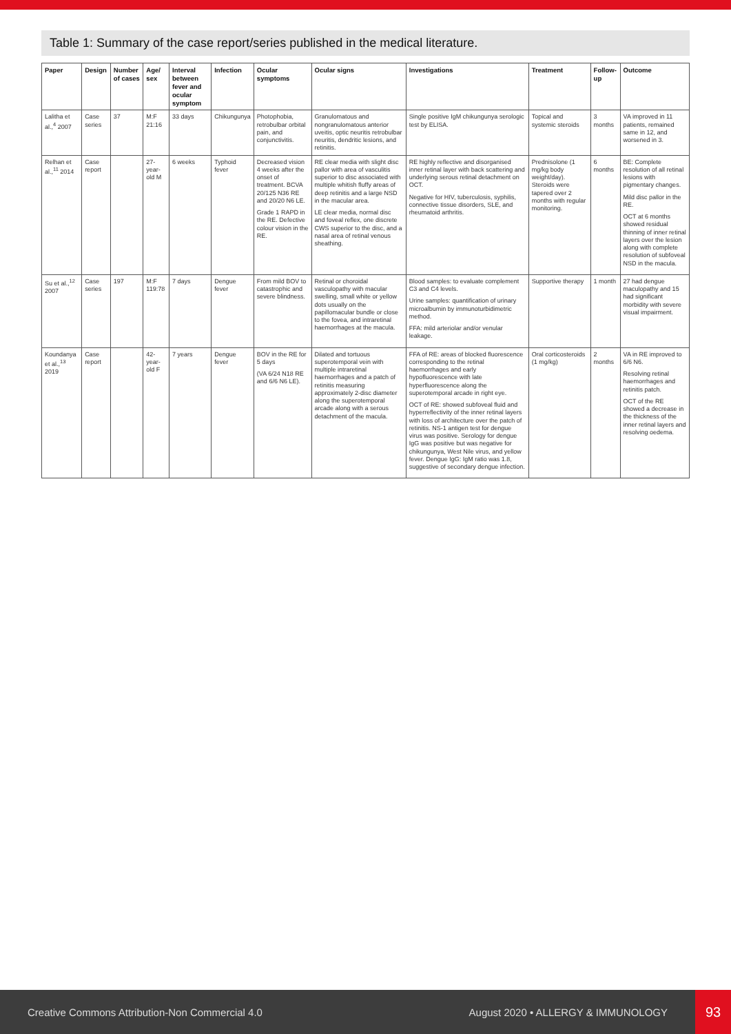Table 1: Summary of the case report/series published in the medical literature.
| Paper | Design | Number of cases | Age/ sex | Interval between fever and ocular symptom | Infection | Ocular symptoms | Ocular signs | Investigations | Treatment | Follow-up | Outcome |
| --- | --- | --- | --- | --- | --- | --- | --- | --- | --- | --- | --- |
| Lalitha et al.,<sup>4</sup> 2007 | Case series | 37 | M:F 21:16 | 33 days | Chikungunya | Photophobia, retrobulbar orbital pain, and conjunctivitis. | Granulomatous and nongranulomatous anterior uveitis, optic neuritis retrobulbar neuritis, dendritic lesions, and retinitis. | Single positive IgM chikungunya serologic test by ELISA. | Topical and systemic steroids | 3 months | VA improved in 11 patients, remained same in 12, and worsened in 3. |
| Relhan et al.,<sup>11</sup> 2014 | Case report | | 27-year-old M | 6 weeks | Typhoid fever | Decreased vision 4 weeks after the onset of treatment. BCVA 20/125 N36 RE and 20/20 N6 LE. Grade 1 RAPD in the RE. Defective colour vision in the RE. | RE clear media with slight disc pallor with area of vasculitis superior to disc associated with multiple whitish fluffy areas of deep retinitis and a large NSD in the macular area. LE clear media, normal disc and foveal reflex, one discrete CWS superior to the disc, and a nasal area of retinal venous sheathing. | RE highly reflective and disorganised inner retinal layer with back scattering and underlying serous retinal detachment on OCT. Negative for HIV, tuberculosis, syphilis, connective tissue disorders, SLE, and rheumatoid arthritis. | Prednisolone (1 mg/kg body weight/day). Steroids were tapered over 2 months with regular monitoring. | 6 months | BE: Complete resolution of all retinal lesions with pigmentary changes. Mild disc pallor in the RE. OCT at 6 months showed residual thinning of inner retinal layers over the lesion along with complete resolution of subfoveal NSD in the macula. |
| Su et al.,<sup>12</sup> 2007 | Case series | 197 | M:F 119:78 | 7 days | Dengue fever | From mild BOV to catastrophic and severe blindness. | Retinal or choroidal vasculopathy with macular swelling, small white or yellow dots usually on the papillomacular bundle or close to the fovea, and intraretinal haemorrhages at the macula. | Blood samples: to evaluate complement C3 and C4 levels. Urine samples: quantification of urinary microalbumin by immunoturbidimetric method. FFA: mild arteriolar and/or venular leakage. | Supportive therapy | 1 month | 27 had dengue maculopathy and 15 had significant morbidity with severe visual impairment. |
| Koundanya et al.,<sup>13</sup> 2019 | Case report | | 42-year-old F | 7 years | Dengue fever | BOV in the RE for 5 days (VA 6/24 N18 RE and 6/6 N6 LE). | Dilated and tortuous superotemporal vein with multiple intraretinal haemorrhages and a patch of retinitis measuring approximately 2-disc diameter along the superotemporal arcade along with a serous detachment of the macula. | FFA of RE: areas of blocked fluorescence corresponding to the retinal haemorrhages and early hypofluorescence with late hyperfluorescence along the superotemporal arcade in right eye. OCT of RE: showed subfoveal fluid and hyperreflectivity of the inner retinal layers with loss of architecture over the patch of retinitis. NS-1 antigen test for dengue virus was positive. Serology for dengue IgG was positive but was negative for chikungunya, West Nile virus, and yellow fever. Dengue IgG: IgM ratio was 1.8, suggestive of secondary dengue infection. | Oral corticosteroids (1 mg/kg) | 2 months | VA in RE improved to 6/6 N6. Resolving retinal haemorrhages and retinitis patch. OCT of the RE showed a decrease in the thickness of the inner retinal layers and resolving oedema. |
Creative Commons Attribution-Non Commercial 4.0 August 2020 • ALLERGY & IMMUNOLOGY 93